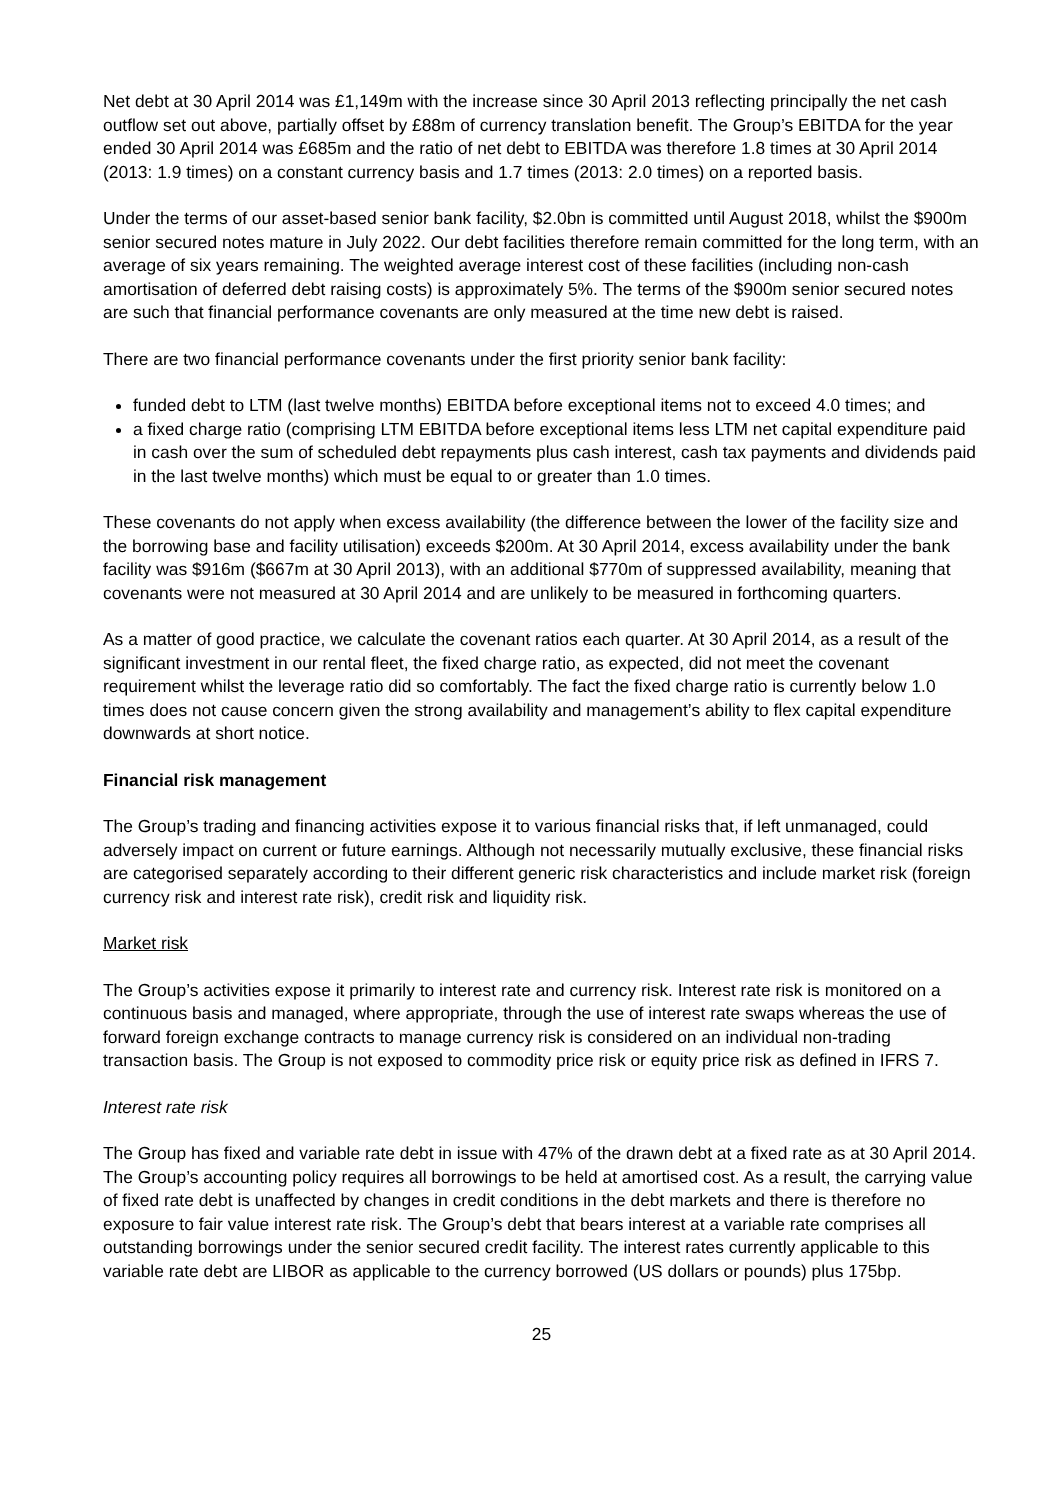Net debt at 30 April 2014 was £1,149m with the increase since 30 April 2013 reflecting principally the net cash outflow set out above, partially offset by £88m of currency translation benefit. The Group’s EBITDA for the year ended 30 April 2014 was £685m and the ratio of net debt to EBITDA was therefore 1.8 times at 30 April 2014 (2013: 1.9 times) on a constant currency basis and 1.7 times (2013: 2.0 times) on a reported basis.
Under the terms of our asset-based senior bank facility, $2.0bn is committed until August 2018, whilst the $900m senior secured notes mature in July 2022. Our debt facilities therefore remain committed for the long term, with an average of six years remaining. The weighted average interest cost of these facilities (including non-cash amortisation of deferred debt raising costs) is approximately 5%. The terms of the $900m senior secured notes are such that financial performance covenants are only measured at the time new debt is raised.
There are two financial performance covenants under the first priority senior bank facility:
funded debt to LTM (last twelve months) EBITDA before exceptional items not to exceed 4.0 times; and
a fixed charge ratio (comprising LTM EBITDA before exceptional items less LTM net capital expenditure paid in cash over the sum of scheduled debt repayments plus cash interest, cash tax payments and dividends paid in the last twelve months) which must be equal to or greater than 1.0 times.
These covenants do not apply when excess availability (the difference between the lower of the facility size and the borrowing base and facility utilisation) exceeds $200m. At 30 April 2014, excess availability under the bank facility was $916m ($667m at 30 April 2013), with an additional $770m of suppressed availability, meaning that covenants were not measured at 30 April 2014 and are unlikely to be measured in forthcoming quarters.
As a matter of good practice, we calculate the covenant ratios each quarter. At 30 April 2014, as a result of the significant investment in our rental fleet, the fixed charge ratio, as expected, did not meet the covenant requirement whilst the leverage ratio did so comfortably. The fact the fixed charge ratio is currently below 1.0 times does not cause concern given the strong availability and management’s ability to flex capital expenditure downwards at short notice.
Financial risk management
The Group’s trading and financing activities expose it to various financial risks that, if left unmanaged, could adversely impact on current or future earnings. Although not necessarily mutually exclusive, these financial risks are categorised separately according to their different generic risk characteristics and include market risk (foreign currency risk and interest rate risk), credit risk and liquidity risk.
Market risk
The Group’s activities expose it primarily to interest rate and currency risk. Interest rate risk is monitored on a continuous basis and managed, where appropriate, through the use of interest rate swaps whereas the use of forward foreign exchange contracts to manage currency risk is considered on an individual non-trading transaction basis. The Group is not exposed to commodity price risk or equity price risk as defined in IFRS 7.
Interest rate risk
The Group has fixed and variable rate debt in issue with 47% of the drawn debt at a fixed rate as at 30 April 2014. The Group’s accounting policy requires all borrowings to be held at amortised cost. As a result, the carrying value of fixed rate debt is unaffected by changes in credit conditions in the debt markets and there is therefore no exposure to fair value interest rate risk. The Group’s debt that bears interest at a variable rate comprises all outstanding borrowings under the senior secured credit facility. The interest rates currently applicable to this variable rate debt are LIBOR as applicable to the currency borrowed (US dollars or pounds) plus 175bp.
25